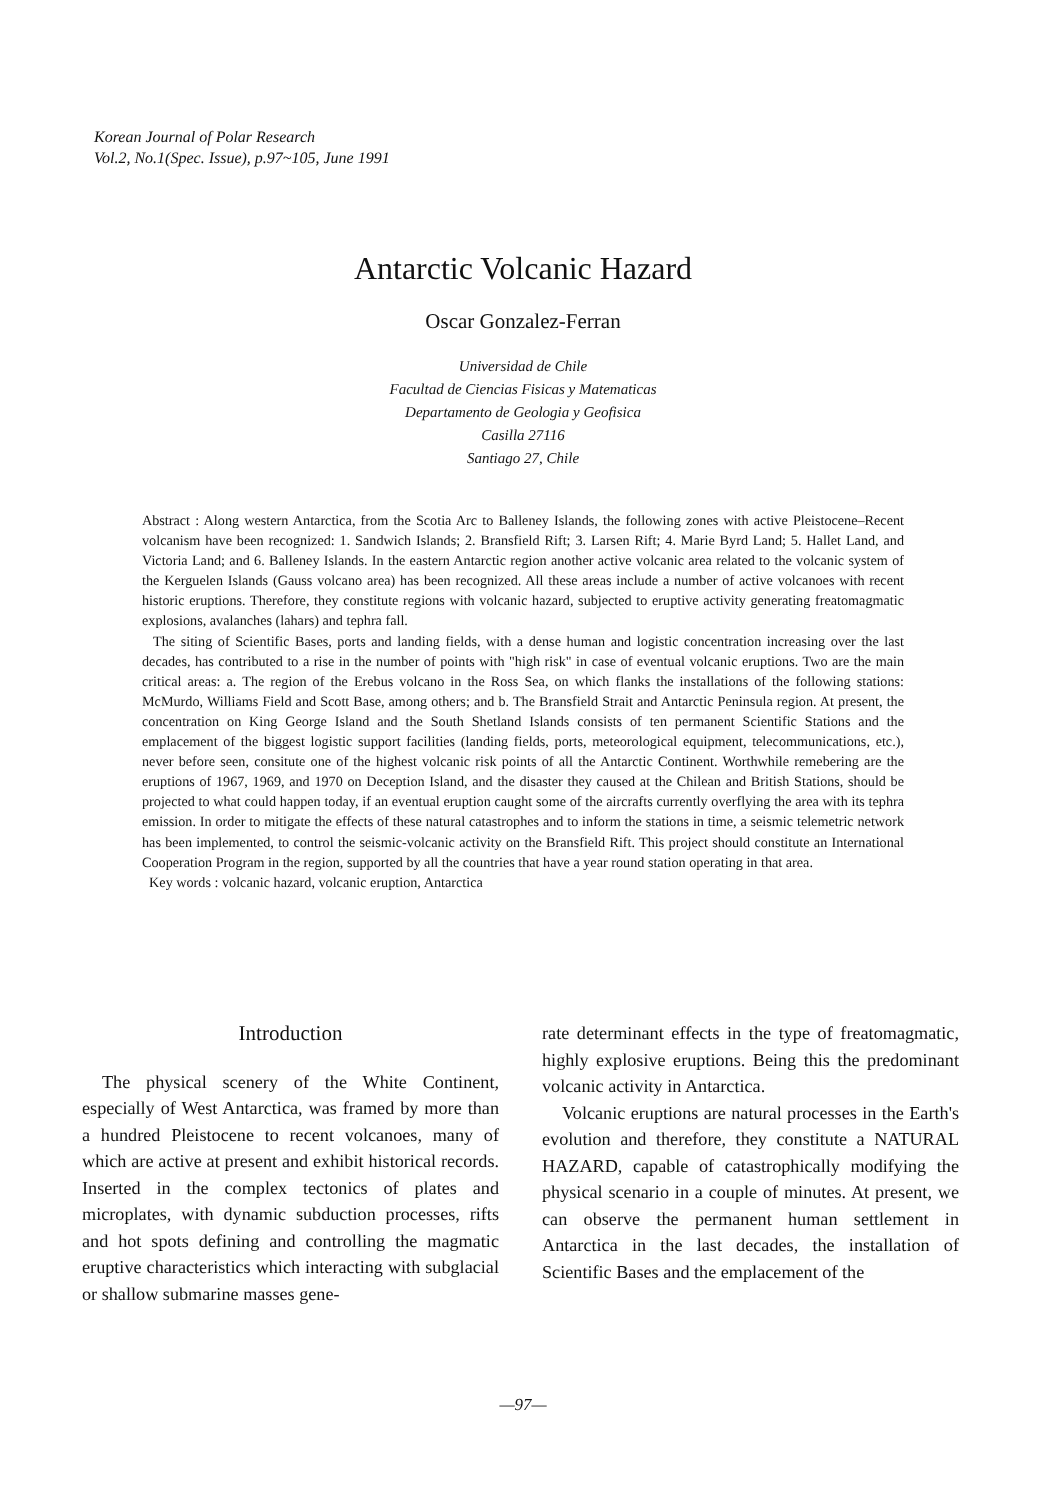Korean Journal of Polar Research
Vol.2, No.1(Spec. Issue), p.97~105, June 1991
Antarctic Volcanic Hazard
Oscar Gonzalez-Ferran
Universidad de Chile
Facultad de Ciencias Fisicas y Matematicas
Departamento de Geologia y Geofisica
Casilla 27116
Santiago 27, Chile
Abstract : Along western Antarctica, from the Scotia Arc to Balleney Islands, the following zones with active Pleistocene–Recent volcanism have been recognized: 1. Sandwich Islands; 2. Bransfield Rift; 3. Larsen Rift; 4. Marie Byrd Land; 5. Hallet Land, and Victoria Land; and 6. Balleney Islands. In the eastern Antarctic region another active volcanic area related to the volcanic system of the Kerguelen Islands (Gauss volcano area) has been recognized. All these areas include a number of active volcanoes with recent historic eruptions. Therefore, they constitute regions with volcanic hazard, subjected to eruptive activity generating freatomagmatic explosions, avalanches (lahars) and tephra fall.
The siting of Scientific Bases, ports and landing fields, with a dense human and logistic concentration increasing over the last decades, has contributed to a rise in the number of points with "high risk" in case of eventual volcanic eruptions. Two are the main critical areas: a. The region of the Erebus volcano in the Ross Sea, on which flanks the installations of the following stations: McMurdo, Williams Field and Scott Base, among others; and b. The Bransfield Strait and Antarctic Peninsula region. At present, the concentration on King George Island and the South Shetland Islands consists of ten permanent Scientific Stations and the emplacement of the biggest logistic support facilities (landing fields, ports, meteorological equipment, telecommunications, etc.), never before seen, consitute one of the highest volcanic risk points of all the Antarctic Continent. Worthwhile remebering are the eruptions of 1967, 1969, and 1970 on Deception Island, and the disaster they caused at the Chilean and British Stations, should be projected to what could happen today, if an eventual eruption caught some of the aircrafts currently overflying the area with its tephra emission. In order to mitigate the effects of these natural catastrophes and to inform the stations in time, a seismic telemetric network has been implemented, to control the seismic-volcanic activity on the Bransfield Rift. This project should constitute an International Cooperation Program in the region, supported by all the countries that have a year round station operating in that area.
Key words : volcanic hazard, volcanic eruption, Antarctica
Introduction
The physical scenery of the White Continent, especially of West Antarctica, was framed by more than a hundred Pleistocene to recent volcanoes, many of which are active at present and exhibit historical records. Inserted in the complex tectonics of plates and microplates, with dynamic subduction processes, rifts and hot spots defining and controlling the magmatic eruptive characteristics which interacting with subglacial or shallow submarine masses gene-
rate determinant effects in the type of freatomagmatic, highly explosive eruptions. Being this the predominant volcanic activity in Antarctica.
Volcanic eruptions are natural processes in the Earth's evolution and therefore, they constitute a NATURAL HAZARD, capable of catastrophically modifying the physical scenario in a couple of minutes. At present, we can observe the permanent human settlement in Antarctica in the last decades, the installation of Scientific Bases and the emplacement of the
—97—